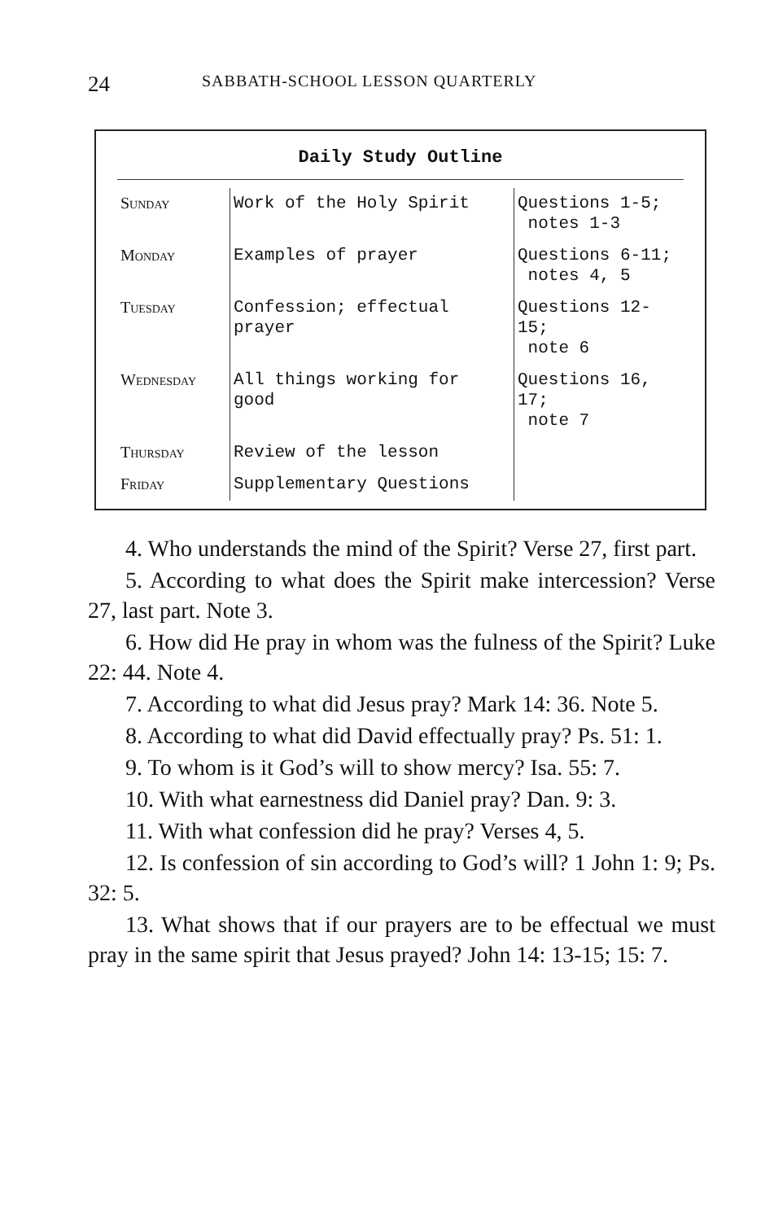24 SABBATH-SCHOOL LESSON QUARTERLY
Daily Study Outline
| Sunday | Work of the Holy Spirit | Questions 1-5; notes 1-3 |
| Monday | Examples of prayer | Questions 6-11; notes 4, 5 |
| Tuesday | Confession; effectual prayer | Questions 12-15; note 6 |
| Wednesday | All things working for good | Questions 16, 17; note 7 |
| Thursday | Review of the lesson | |
| Friday | Supplementary Questions | |
4. Who understands the mind of the Spirit? Verse 27, first part.
5. According to what does the Spirit make intercession? Verse 27, last part. Note 3.
6. How did He pray in whom was the fulness of the Spirit? Luke 22: 44. Note 4.
7. According to what did Jesus pray? Mark 14: 36. Note 5.
8. According to what did David effectually pray? Ps. 51: 1.
9. To whom is it God’s will to show mercy? Isa. 55: 7.
10. With what earnestness did Daniel pray? Dan. 9: 3.
11. With what confession did he pray? Verses 4, 5.
12. Is confession of sin according to God’s will? 1 John 1: 9; Ps. 32: 5.
13. What shows that if our prayers are to be effectual we must pray in the same spirit that Jesus prayed? John 14: 13-15; 15: 7.